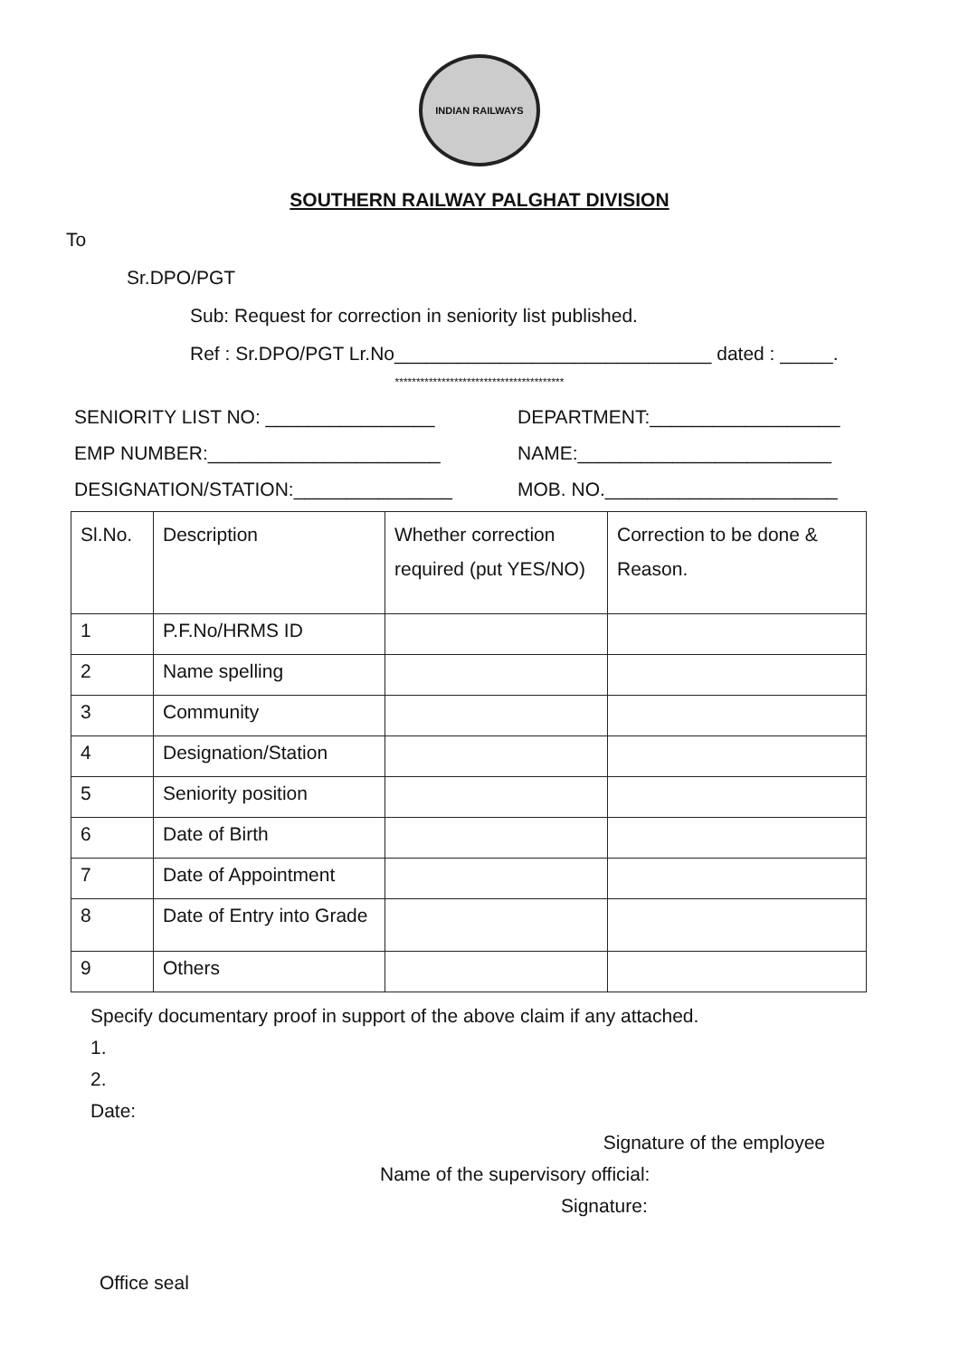INDIAN RAILWAYS
SOUTHERN RAILWAY PALGHAT DIVISION
To
Sr.DPO/PGT
Sub: Request for correction in seniority list published.
Ref : Sr.DPO/PGT Lr.No______________________________ dated : _____.
****************************************
SENIORITY LIST NO: ________________
DEPARTMENT:__________________
EMP NUMBER:______________________
NAME:________________________
DESIGNATION/STATION:_______________
MOB. NO.______________________
| Sl.No. | Description | Whether correction required (put YES/NO) | Correction to be done & Reason. |
| --- | --- | --- | --- |
| 1 | P.F.No/HRMS ID | | |
| 2 | Name spelling | | |
| 3 | Community | | |
| 4 | Designation/Station | | |
| 5 | Seniority position | | |
| 6 | Date of Birth | | |
| 7 | Date of Appointment | | |
| 8 | Date of Entry into Grade | | |
| 9 | Others | | |
Specify documentary proof in support of the above claim if any attached.
1.
2.
Date:
Signature of the employee
Name of the supervisory official:
Signature:
Office seal